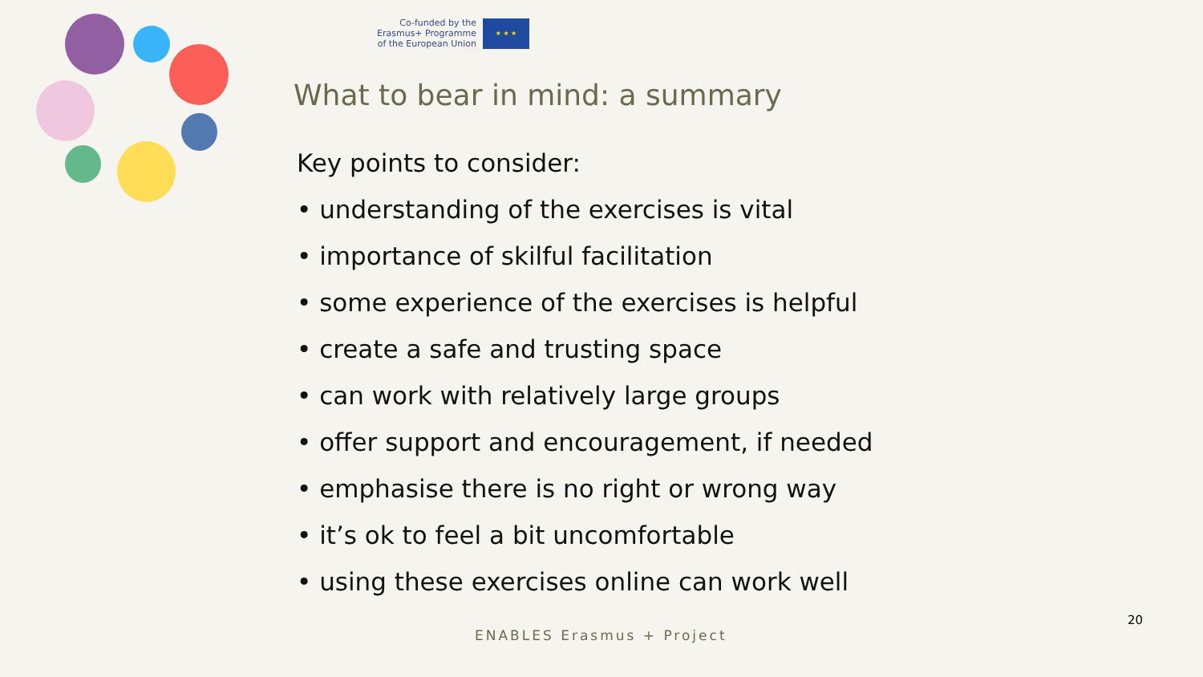Co-funded by the
Erasmus+ Programme
of the European Union
★ ★ ★
What to bear in mind: a summary
Key points to consider:
• understanding of the exercises is vital
• importance of skilful facilitation
• some experience of the exercises is helpful
• create a safe and trusting space
• can work with relatively large groups
• offer support and encouragement, if needed
• emphasise there is no right or wrong way
• it’s ok to feel a bit uncomfortable
• using these exercises online can work well
20
ENABLES Erasmus + Project